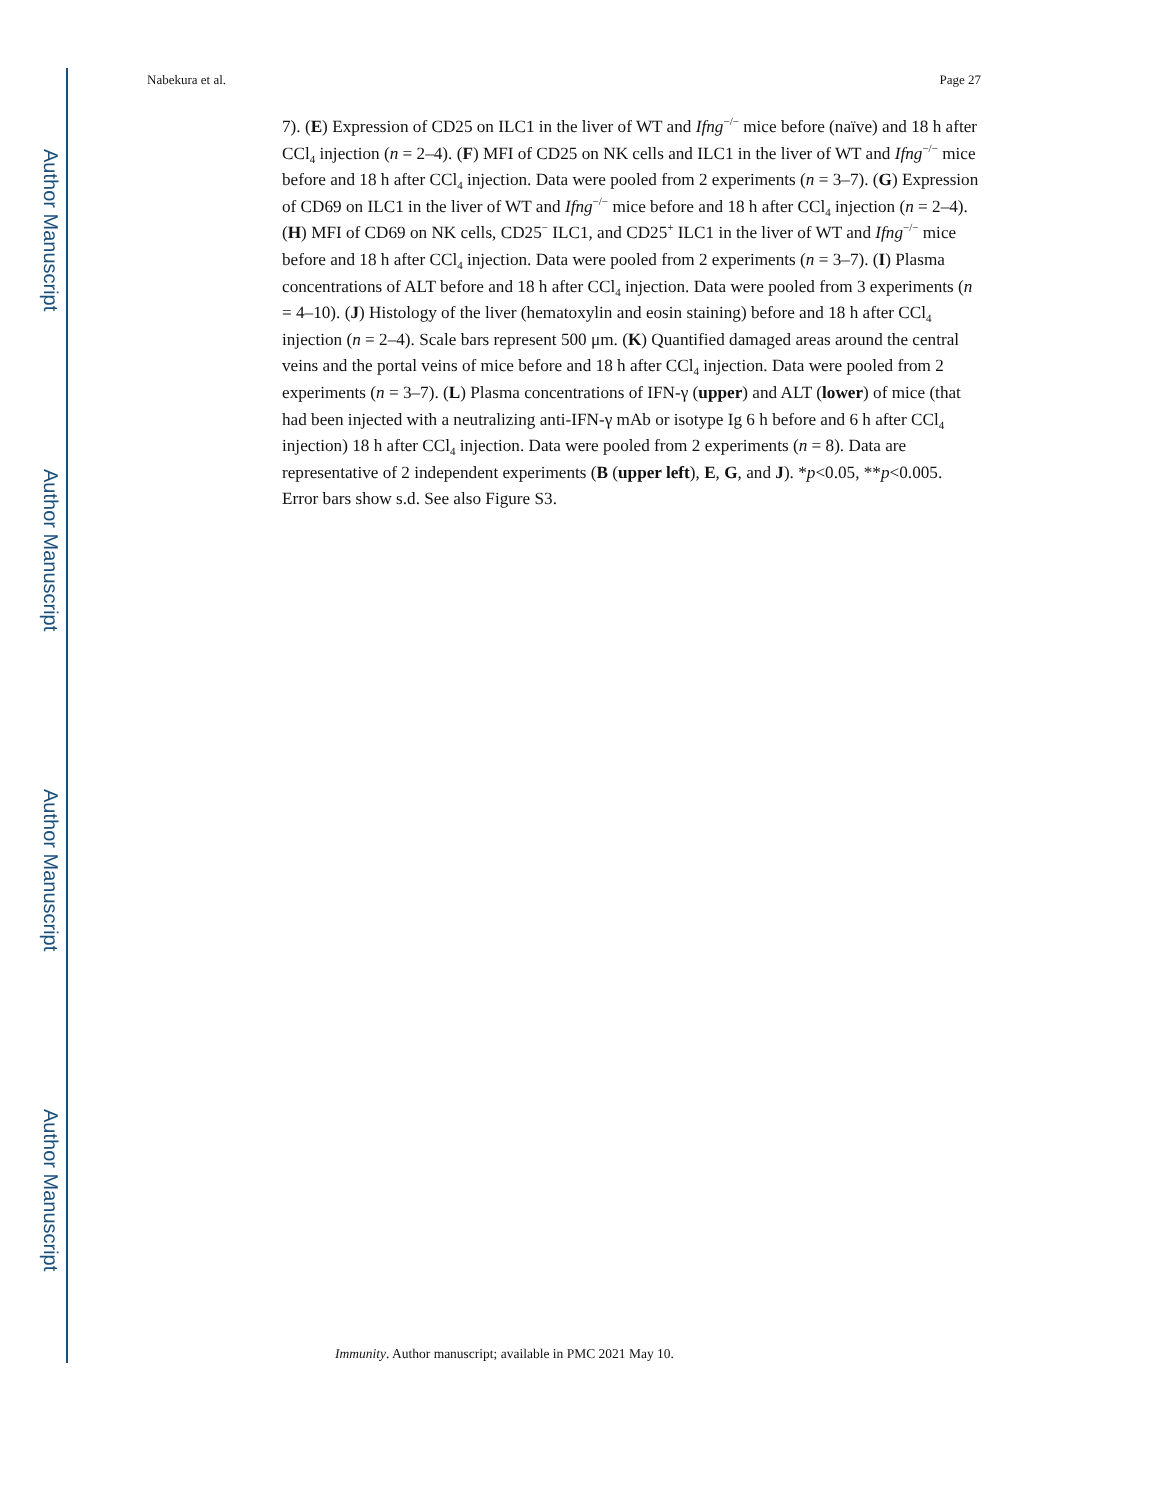Author Manuscript
Author Manuscript
Author Manuscript
Author Manuscript
Nabekura et al. Page 27
7). (E) Expression of CD25 on ILC1 in the liver of WT and Ifng<sup>−/−</sup> mice before (naïve) and 18 h after CCl<sub>4</sub> injection (n = 2–4). (F) MFI of CD25 on NK cells and ILC1 in the liver of WT and Ifng<sup>−/−</sup> mice before and 18 h after CCl<sub>4</sub> injection. Data were pooled from 2 experiments (n = 3–7). (G) Expression of CD69 on ILC1 in the liver of WT and Ifng<sup>−/−</sup> mice before and 18 h after CCl<sub>4</sub> injection (n = 2–4). (H) MFI of CD69 on NK cells, CD25<sup>−</sup> ILC1, and CD25<sup>+</sup> ILC1 in the liver of WT and Ifng<sup>−/−</sup> mice before and 18 h after CCl<sub>4</sub> injection. Data were pooled from 2 experiments (n = 3–7). (I) Plasma concentrations of ALT before and 18 h after CCl<sub>4</sub> injection. Data were pooled from 3 experiments (n = 4–10). (J) Histology of the liver (hematoxylin and eosin staining) before and 18 h after CCl<sub>4</sub> injection (n = 2–4). Scale bars represent 500 μm. (K) Quantified damaged areas around the central veins and the portal veins of mice before and 18 h after CCl<sub>4</sub> injection. Data were pooled from 2 experiments (n = 3–7). (L) Plasma concentrations of IFN-γ (upper) and ALT (lower) of mice (that had been injected with a neutralizing anti-IFN-γ mAb or isotype Ig 6 h before and 6 h after CCl<sub>4</sub> injection) 18 h after CCl<sub>4</sub> injection. Data were pooled from 2 experiments (n = 8). Data are representative of 2 independent experiments (B (upper left), E, G, and J). *p<0.05, **p<0.005. Error bars show s.d. See also Figure S3.
Immunity. Author manuscript; available in PMC 2021 May 10.